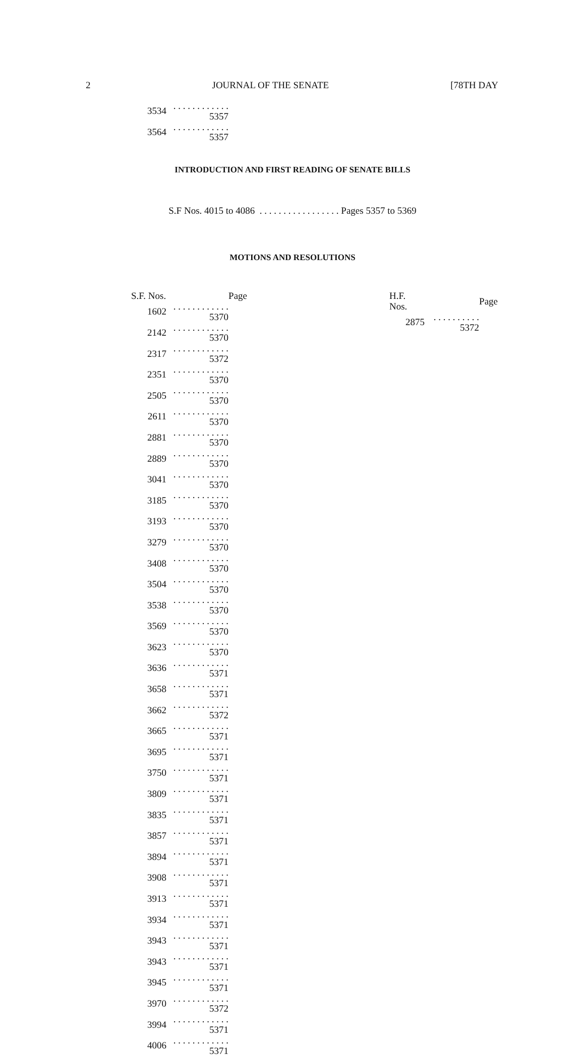2 JOURNAL OF THE SENATE [78TH DAY
| 3534 | . . . . . . . . . . . . 5357 |
| 3564 | . . . . . . . . . . . . 5357 |
INTRODUCTION AND FIRST READING OF SENATE BILLS
S.F Nos. 4015 to 4086 . . . . . . . . . . . . . . . . . Pages 5357 to 5369
MOTIONS AND RESOLUTIONS
| S.F. Nos. | Page |
| / 1602 / . . . . . . . . . . . . 5370 / / 2142 / . . . . . . . . . . . . 5370 / / 2317 / . . . . . . . . . . . . 5372 / / 2351 / . . . . . . . . . . . . 5370 / / 2505 / . . . . . . . . . . . . 5370 / / 2611 / . . . . . . . . . . . . 5370 / / 2881 / . . . . . . . . . . . . 5370 / / 2889 / . . . . . . . . . . . . 5370 / / 3041 / . . . . . . . . . . . . 5370 / / 3185 / . . . . . . . . . . . . 5370 / / 3193 / . . . . . . . . . . . . 5370 / / 3279 / . . . . . . . . . . . . 5370 / / 3408 / . . . . . . . . . . . . 5370 / / 3504 / . . . . . . . . . . . . 5370 / / 3538 / . . . . . . . . . . . . 5370 / / 3569 / . . . . . . . . . . . . 5370 / / 3623 / . . . . . . . . . . . . 5370 / / 3636 / . . . . . . . . . . . . 5371 / / 3658 / . . . . . . . . . . . . 5371 / / 3662 / . . . . . . . . . . . . 5372 / / 3665 / . . . . . . . . . . . . 5371 / / 3695 / . . . . . . . . . . . . 5371 / / 3750 / . . . . . . . . . . . . 5371 / / 3809 / . . . . . . . . . . . . 5371 / / 3835 / . . . . . . . . . . . . 5371 / / 3857 / . . . . . . . . . . . . 5371 / / 3894 / . . . . . . . . . . . . 5371 / / 3908 / . . . . . . . . . . . . 5371 / / 3913 / . . . . . . . . . . . . 5371 / / 3934 / . . . . . . . . . . . . 5371 / / 3943 / . . . . . . . . . . . . 5371 / / 3943 / . . . . . . . . . . . . 5371 / / 3945 / . . . . . . . . . . . . 5371 / / 3970 / . . . . . . . . . . . . 5372 / / 3994 / . . . . . . . . . . . . 5371 / / 4006 / . . . . . . . . . . . . 5371 / | |
| H.F. Nos. | Page |
| / 2875 / . . . . . . . . . . 5372 / | |